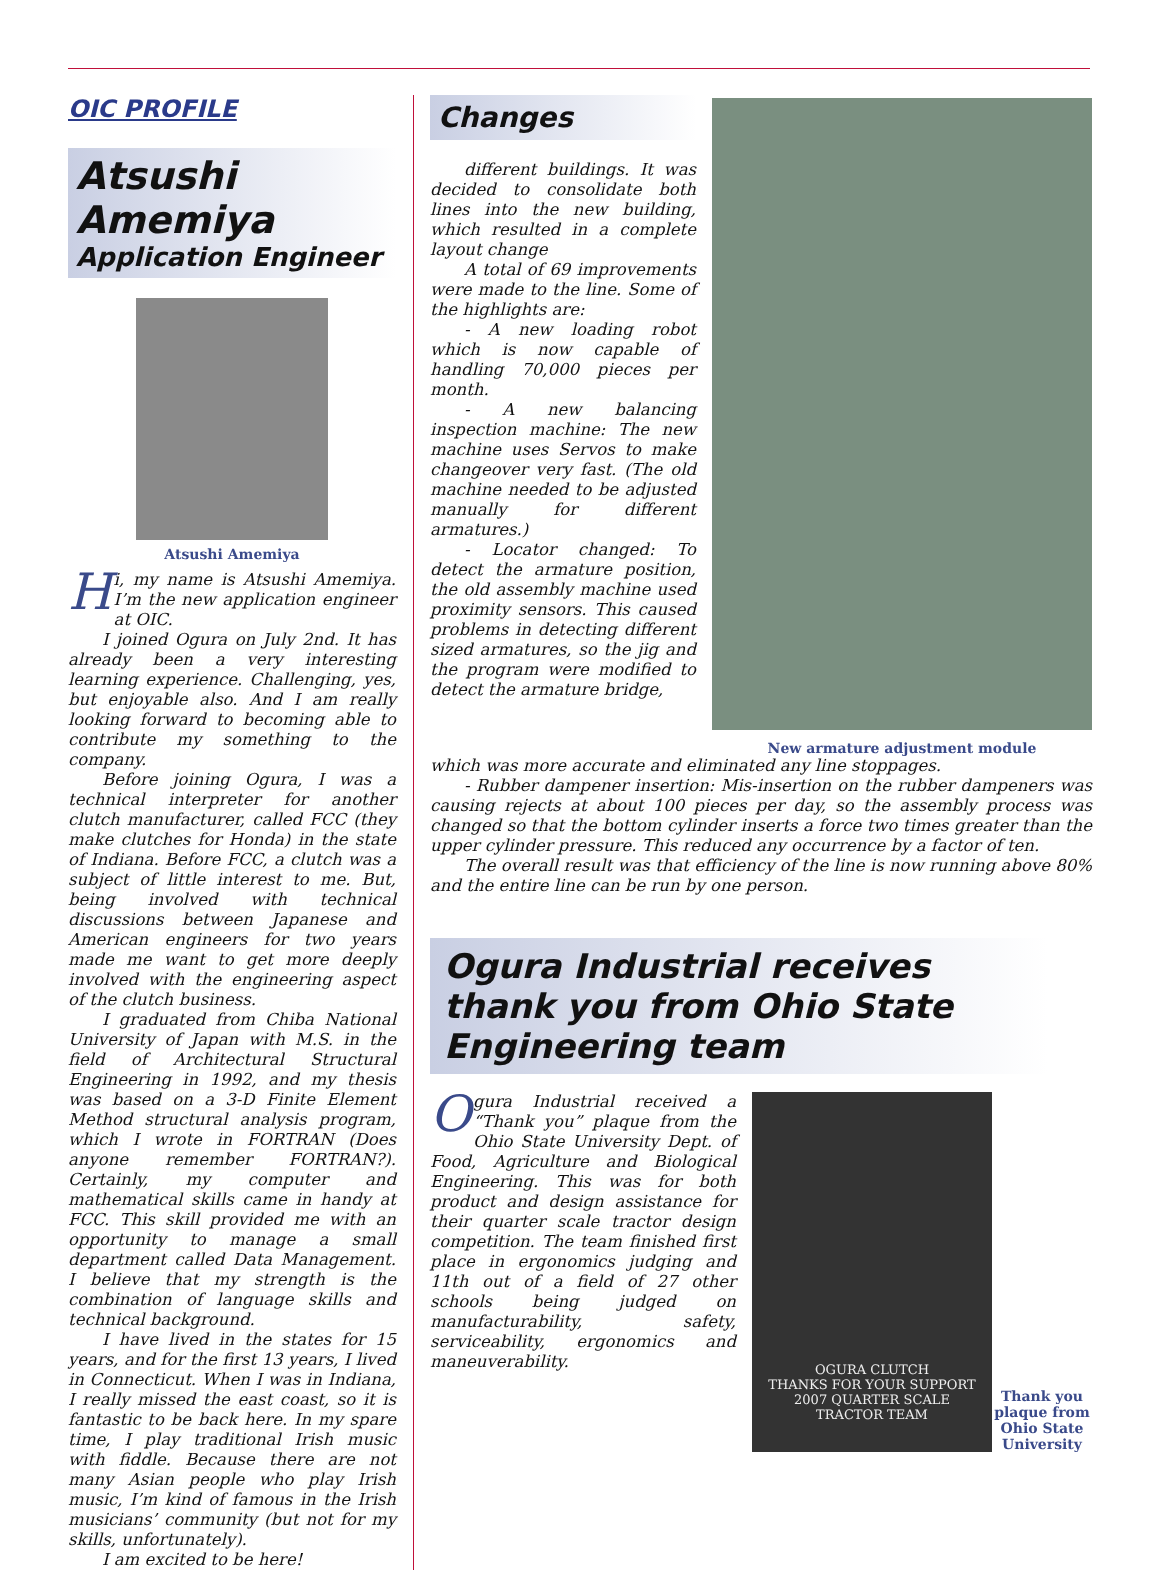OIC PROFILE
Atsushi Amemiya
Application Engineer
Atsushi Amemiya
Hi, my name is Atsushi Amemiya. I’m the new application engineer at OIC.
I joined Ogura on July 2nd. It has already been a very interesting learning experience. Challenging, yes, but enjoyable also. And I am really looking forward to becoming able to contribute my something to the company.
Before joining Ogura, I was a technical interpreter for another clutch manufacturer, called FCC (they make clutches for Honda) in the state of Indiana. Before FCC, a clutch was a subject of little interest to me. But, being involved with technical discussions between Japanese and American engineers for two years made me want to get more deeply involved with the engineering aspect of the clutch business.
I graduated from Chiba National University of Japan with M.S. in the field of Architectural Structural Engineering in 1992, and my thesis was based on a 3-D Finite Element Method structural analysis program, which I wrote in FORTRAN (Does anyone remember FORTRAN?). Certainly, my computer and mathematical skills came in handy at FCC. This skill provided me with an opportunity to manage a small department called Data Management. I believe that my strength is the combination of language skills and technical background.
I have lived in the states for 15 years, and for the first 13 years, I lived in Connecticut. When I was in Indiana, I really missed the east coast, so it is fantastic to be back here. In my spare time, I play traditional Irish music with fiddle. Because there are not many Asian people who play Irish music, I’m kind of famous in the Irish musicians’ community (but not for my skills, unfortunately).
I am excited to be here!
Changes
different buildings. It was decided to consolidate both lines into the new building, which resulted in a complete layout change
A total of 69 improvements were made to the line. Some of the highlights are:
- A new loading robot which is now capable of handling 70,000 pieces per month.
- A new balancing inspection machine: The new machine uses Servos to make changeover very fast. (The old machine needed to be adjusted manually for different armatures.)
- Locator changed: To detect the armature position, the old assembly machine used proximity sensors. This caused problems in detecting different sized armatures, so the jig and the program were modified to detect the armature bridge,
New armature adjustment module
which was more accurate and eliminated any line stoppages.
- Rubber dampener insertion: Mis-insertion on the rubber dampeners was causing rejects at about 100 pieces per day, so the assembly process was changed so that the bottom cylinder inserts a force two times greater than the upper cylinder pressure. This reduced any occurrence by a factor of ten.
The overall result was that efficiency of the line is now running above 80% and the entire line can be run by one person.
Ogura Industrial receives thank you from Ohio State Engineering team
Ogura Industrial received a “Thank you” plaque from the Ohio State University Dept. of Food, Agriculture and Biological Engineering. This was for both product and design assistance for their quarter scale tractor design competition. The team finished first place in ergonomics judging and 11th out of a field of 27 other schools being judged on manufacturability, safety, serviceability, ergonomics and maneuverability.
OGURA CLUTCH
THANKS FOR YOUR SUPPORT
2007 QUARTER SCALE
TRACTOR TEAM
Thank you plaque from Ohio State University